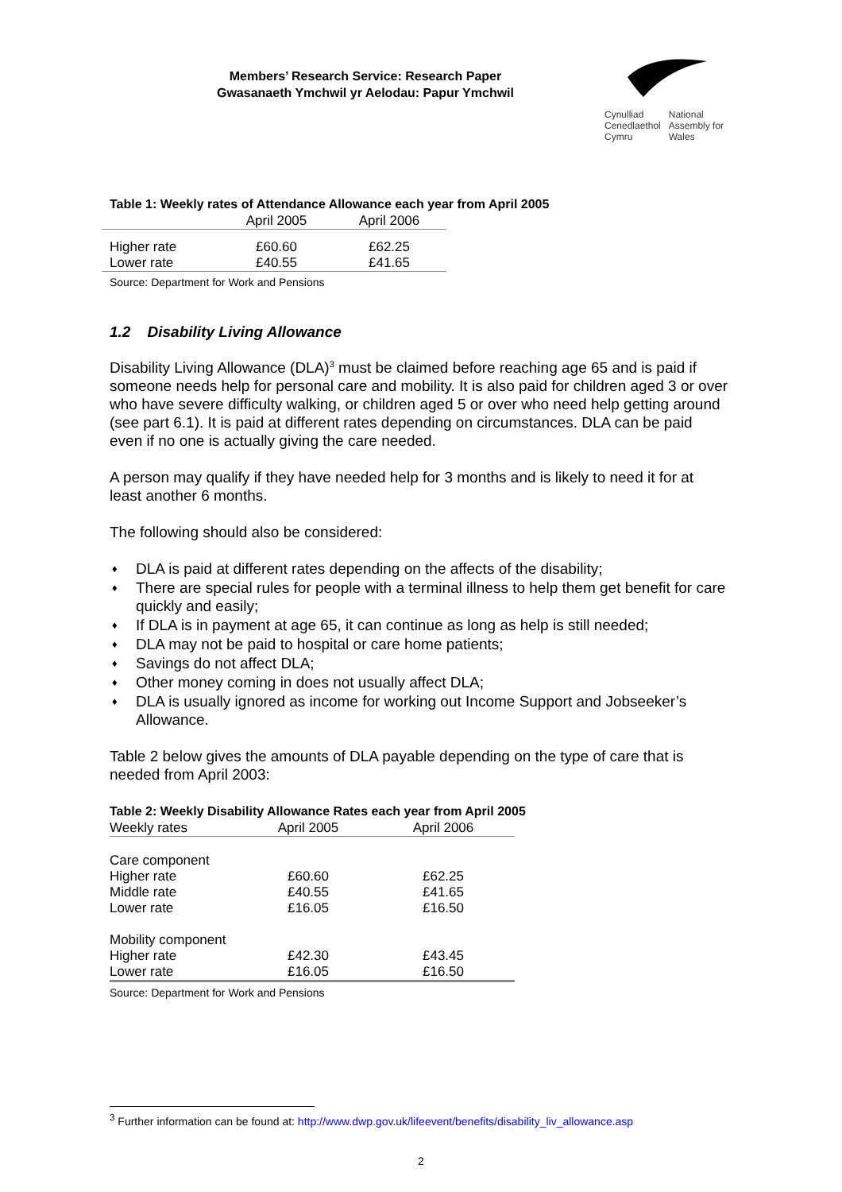Members’ Research Service: Research Paper
Gwasanaeth Ymchwil yr Aelodau: Papur Ymchwil
| Cynulliad Cenedlaethol Cymru | National Assembly for Wales |
Table 1: Weekly rates of Attendance Allowance each year from April 2005
| | April 2005 | April 2006 |
| --- | --- | --- |
| Higher rate | £60.60 | £62.25 |
| Lower rate | £40.55 | £41.65 |
Source: Department for Work and Pensions
1.2 Disability Living Allowance
Disability Living Allowance (DLA)<sup>3</sup> must be claimed before reaching age 65 and is paid if someone needs help for personal care and mobility. It is also paid for children aged 3 or over who have severe difficulty walking, or children aged 5 or over who need help getting around (see part 6.1). It is paid at different rates depending on circumstances. DLA can be paid even if no one is actually giving the care needed.
A person may qualify if they have needed help for 3 months and is likely to need it for at least another 6 months.
The following should also be considered:
♦ DLA is paid at different rates depending on the affects of the disability;
♦ There are special rules for people with a terminal illness to help them get benefit for care quickly and easily;
♦ If DLA is in payment at age 65, it can continue as long as help is still needed;
♦ DLA may not be paid to hospital or care home patients;
♦ Savings do not affect DLA;
♦ Other money coming in does not usually affect DLA;
♦ DLA is usually ignored as income for working out Income Support and Jobseeker’s Allowance.
Table 2 below gives the amounts of DLA payable depending on the type of care that is needed from April 2003:
Table 2: Weekly Disability Allowance Rates each year from April 2005
| Weekly rates | April 2005 | April 2006 |
| --- | --- | --- |
| Care component | | |
| Higher rate | £60.60 | £62.25 |
| Middle rate | £40.55 | £41.65 |
| Lower rate | £16.05 | £16.50 |
| Mobility component | | |
| Higher rate | £42.30 | £43.45 |
| Lower rate | £16.05 | £16.50 |
Source: Department for Work and Pensions
<sup>3</sup> Further information can be found at: http://www.dwp.gov.uk/lifeevent/benefits/disability_liv_allowance.asp
2